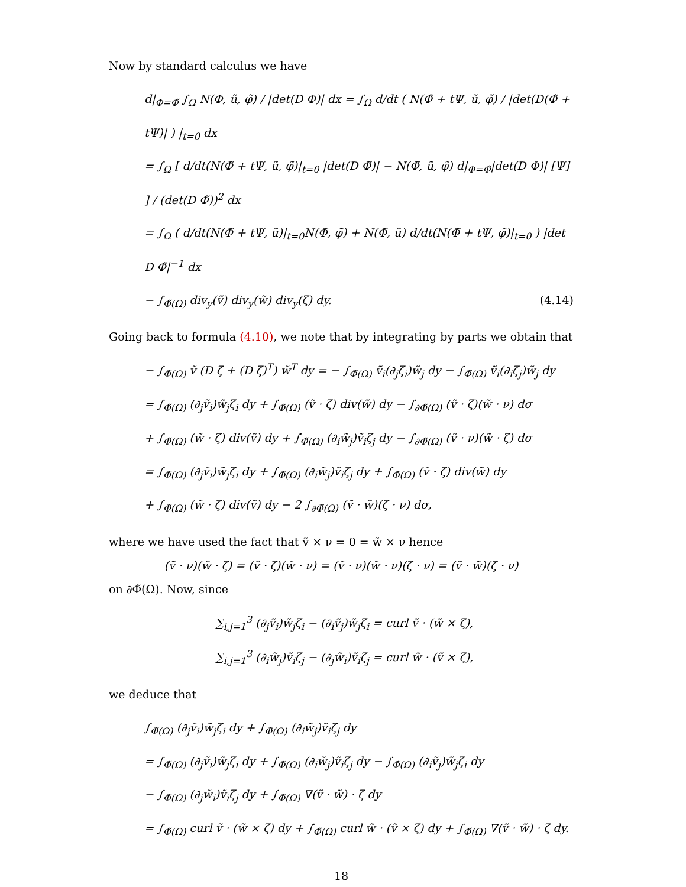Now by standard calculus we have
d|<sub>Φ=Φ̃</sub> ∫<sub>Ω</sub> N(Φ, ũ, φ̃) / |det(D Φ)| dx = ∫<sub>Ω</sub> d/dt ( N(Φ̃ + tΨ, ũ, φ̃) / |det(D(Φ̃ + tΨ)| ) |<sub>t=0</sub> dx
= ∫<sub>Ω</sub> [ d/dt(N(Φ̃ + tΨ, ũ, φ̃)|<sub>t=0</sub> |det(D Φ̃)| − N(Φ̃, ũ, φ̃) d|<sub>Φ=Φ̃</sub>|det(D Φ)| [Ψ] ] / (det(D Φ̃))<sup>2</sup> dx
= ∫<sub>Ω</sub> ( d/dt(N(Φ̃ + tΨ, ũ)|<sub>t=0</sub>N(Φ̃, φ̃) + N(Φ̃, ũ) d/dt(N(Φ̃ + tΨ, φ̃)|<sub>t=0</sub> ) |det D Φ̃|<sup>−1</sup> dx
− ∫<sub>Φ̃(Ω)</sub> div<sub>y</sub>(ṽ) div<sub>y</sub>(w̃) div<sub>y</sub>(ζ) dy. (4.14)
Going back to formula (4.10), we note that by integrating by parts we obtain that
− ∫<sub>Φ̃(Ω)</sub> ṽ (D ζ + (D ζ)<sup>T</sup>) w̃<sup>T</sup> dy = − ∫<sub>Φ̃(Ω)</sub> ṽ<sub>i</sub>(∂<sub>j</sub>ζ<sub>i</sub>)w̃<sub>j</sub> dy − ∫<sub>Φ̃(Ω)</sub> ṽ<sub>i</sub>(∂<sub>i</sub>ζ<sub>j</sub>)w̃<sub>j</sub> dy
= ∫<sub>Φ̃(Ω)</sub> (∂<sub>j</sub>ṽ<sub>i</sub>)w̃<sub>j</sub>ζ<sub>i</sub> dy + ∫<sub>Φ̃(Ω)</sub> (ṽ · ζ) div(w̃) dy − ∫<sub>∂Φ̃(Ω)</sub> (ṽ · ζ)(w̃ · ν) dσ
+ ∫<sub>Φ̃(Ω)</sub> (w̃ · ζ) div(ṽ) dy + ∫<sub>Φ̃(Ω)</sub> (∂<sub>i</sub>w̃<sub>j</sub>)ṽ<sub>i</sub>ζ<sub>j</sub> dy − ∫<sub>∂Φ̃(Ω)</sub> (ṽ · ν)(w̃ · ζ) dσ
= ∫<sub>Φ̃(Ω)</sub> (∂<sub>j</sub>ṽ<sub>i</sub>)w̃<sub>j</sub>ζ<sub>i</sub> dy + ∫<sub>Φ̃(Ω)</sub> (∂<sub>i</sub>w̃<sub>j</sub>)ṽ<sub>i</sub>ζ<sub>j</sub> dy + ∫<sub>Φ̃(Ω)</sub> (ṽ · ζ) div(w̃) dy
+ ∫<sub>Φ̃(Ω)</sub> (w̃ · ζ) div(ṽ) dy − 2 ∫<sub>∂Φ̃(Ω)</sub> (ṽ · w̃)(ζ · ν) dσ,
where we have used the fact that ṽ × ν = 0 = w̃ × ν hence
(ṽ · ν)(w̃ · ζ) = (ṽ · ζ)(w̃ · ν) = (ṽ · ν)(w̃ · ν)(ζ · ν) = (ṽ · w̃)(ζ · ν)
on ∂Φ̃(Ω). Now, since
∑<sub>i,j=1</sub><sup>3</sup> (∂<sub>j</sub>ṽ<sub>i</sub>)w̃<sub>j</sub>ζ<sub>i</sub> − (∂<sub>i</sub>ṽ<sub>j</sub>)w̃<sub>j</sub>ζ<sub>i</sub> = curl ṽ · (w̃ × ζ),
∑<sub>i,j=1</sub><sup>3</sup> (∂<sub>i</sub>w̃<sub>j</sub>)ṽ<sub>i</sub>ζ<sub>j</sub> − (∂<sub>j</sub>w̃<sub>i</sub>)ṽ<sub>i</sub>ζ<sub>j</sub> = curl w̃ · (ṽ × ζ),
we deduce that
∫<sub>Φ̃(Ω)</sub> (∂<sub>j</sub>ṽ<sub>i</sub>)w̃<sub>j</sub>ζ<sub>i</sub> dy + ∫<sub>Φ̃(Ω)</sub> (∂<sub>i</sub>w̃<sub>j</sub>)ṽ<sub>i</sub>ζ<sub>j</sub> dy
= ∫<sub>Φ̃(Ω)</sub> (∂<sub>j</sub>ṽ<sub>i</sub>)w̃<sub>j</sub>ζ<sub>i</sub> dy + ∫<sub>Φ̃(Ω)</sub> (∂<sub>i</sub>w̃<sub>j</sub>)ṽ<sub>i</sub>ζ<sub>j</sub> dy − ∫<sub>Φ̃(Ω)</sub> (∂<sub>i</sub>ṽ<sub>j</sub>)w̃<sub>j</sub>ζ<sub>i</sub> dy
− ∫<sub>Φ̃(Ω)</sub> (∂<sub>j</sub>w̃<sub>i</sub>)ṽ<sub>i</sub>ζ<sub>j</sub> dy + ∫<sub>Φ̃(Ω)</sub> ∇(ṽ · w̃) · ζ dy
= ∫<sub>Φ̃(Ω)</sub> curl ṽ · (w̃ × ζ) dy + ∫<sub>Φ̃(Ω)</sub> curl w̃ · (ṽ × ζ) dy + ∫<sub>Φ̃(Ω)</sub> ∇(ṽ · w̃) · ζ dy.
18